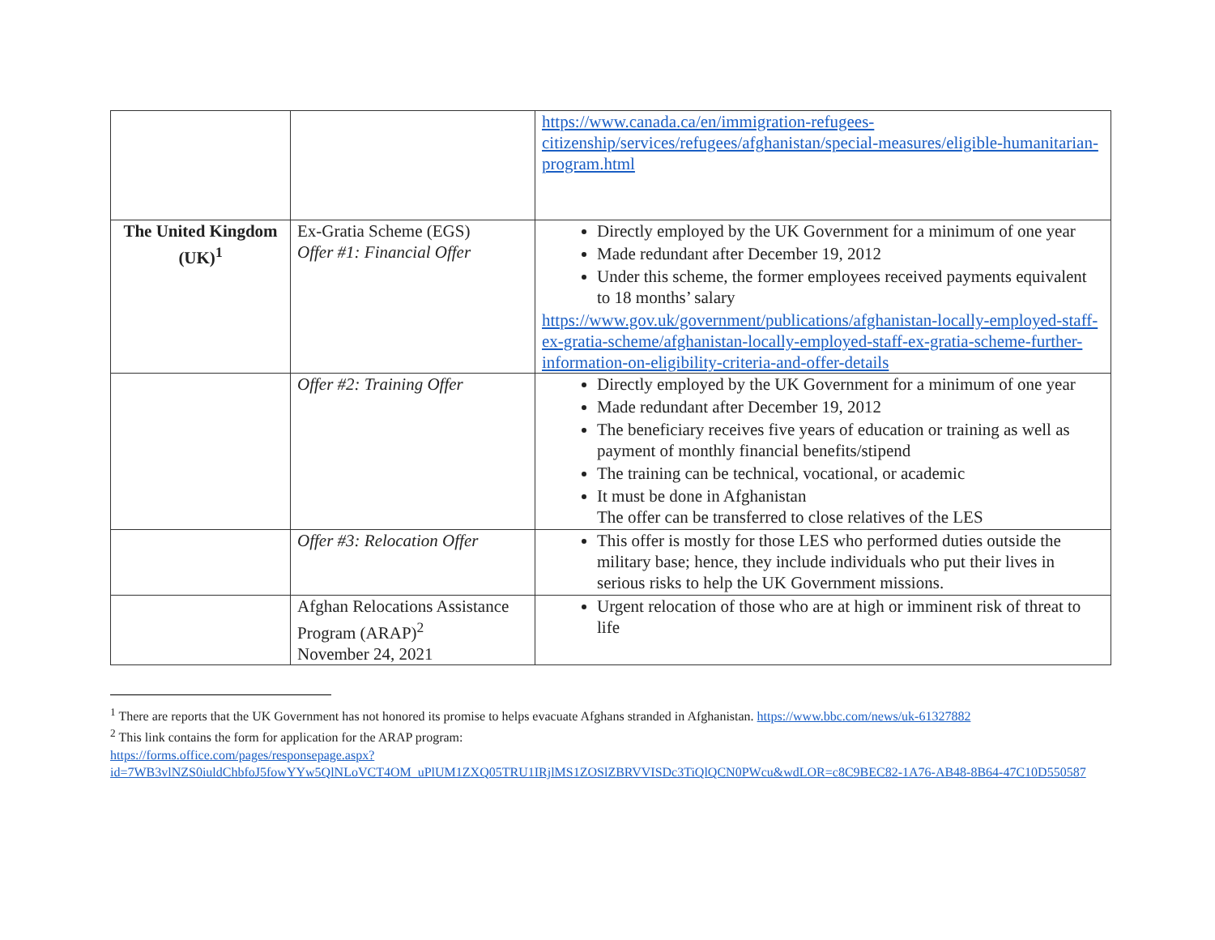| | | https://www.canada.ca/en/immigration-refugees-citizenship/services/refugees/afghanistan/special-measures/eligible-humanitarian-program.html |
| The United Kingdom (UK)<sup>1</sup> | Ex-Gratia Scheme (EGS) Offer #1: Financial Offer | Directly employed by the UK Government for a minimum of one year Made redundant after December 19, 2012 Under this scheme, the former employees received payments equivalent to 18 months’ salary https://www.gov.uk/government/publications/afghanistan-locally-employed-staff-ex-gratia-scheme/afghanistan-locally-employed-staff-ex-gratia-scheme-further-information-on-eligibility-criteria-and-offer-details |
| | Offer #2: Training Offer | Directly employed by the UK Government for a minimum of one year Made redundant after December 19, 2012 The beneficiary receives five years of education or training as well as payment of monthly financial benefits/stipend The training can be technical, vocational, or academic It must be done in Afghanistan The offer can be transferred to close relatives of the LES |
| | Offer #3: Relocation Offer | This offer is mostly for those LES who performed duties outside the military base; hence, they include individuals who put their lives in serious risks to help the UK Government missions. |
| | Afghan Relocations Assistance Program (ARAP)<sup>2</sup> November 24, 2021 | Urgent relocation of those who are at high or imminent risk of threat to life |
<sup>1</sup> There are reports that the UK Government has not honored its promise to helps evacuate Afghans stranded in Afghanistan. https://www.bbc.com/news/uk-61327882
<sup>2</sup> This link contains the form for application for the ARAP program:
https://forms.office.com/pages/responsepage.aspx?id=7WB3vlNZS0iuldChbfoJ5fowYYw5QlNLoVCT4OM_uPlUM1ZXQ05TRU1IRjlMS1ZOSlZBRVVISDc3TiQlQCN0PWcu&wdLOR=c8C9BEC82-1A76-AB48-8B64-47C10D550587